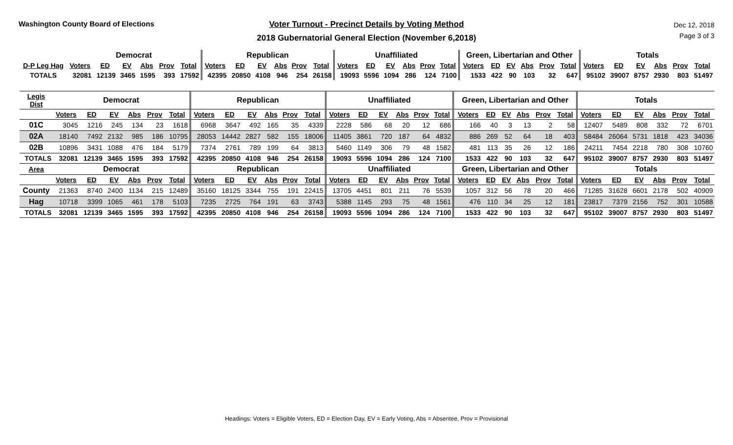Washington County Board of Elections Voter Turnout - Precinct Details by Voting Method
2018 Gubernatorial General Election (November 6,2018)
Dec 12, 2018
Page 3 of 3
| | Democrat | | | | | | Republican | | | | | | Unaffiliated | | | | | | Green, Libertarian and Other | | | | | | Totals | | | | | |
| --- | --- | --- | --- | --- | --- | --- | --- | --- | --- | --- | --- | --- | --- | --- | --- | --- | --- | --- | --- | --- | --- | --- | --- | --- | --- | --- | --- | --- | --- | --- |
| D-P Leg Hag | Voters | ED | EV | Abs | Prov | Total | Voters | ED | EV | Abs | Prov | Total | Voters | ED | EV | Abs | Prov | Total | Voters | ED | EV | Abs | Prov | Total | Voters | ED | EV | Abs | Prov | Total |
| TOTALS | 32081 | 12139 | 3465 | 1595 | 393 | 17592 | 42395 | 20850 | 4108 | 946 | 254 | 26158 | 19093 | 5596 | 1094 | 286 | 124 | 7100 | 1533 | 422 | 90 | 103 | 32 | 647 | 95102 | 39007 | 8757 | 2930 | 803 | 51497 |
| Legis Dist | Democrat | | | | | | Republican | | | | | | Unaffiliated | | | | | | Green, Libertarian and Other | | | | | | Totals | | | | | |
| --- | --- | --- | --- | --- | --- | --- | --- | --- | --- | --- | --- | --- | --- | --- | --- | --- | --- | --- | --- | --- | --- | --- | --- | --- | --- | --- | --- | --- | --- | --- |
| | Voters | ED | EV | Abs | Prov | Total | Voters | ED | EV | Abs | Prov | Total | Voters | ED | EV | Abs | Prov | Total | Voters | ED | EV | Abs | Prov | Total | Voters | ED | EV | Abs | Prov | Total |
| 01C | 3045 | 1216 | 245 | 134 | 23 | 1618 | 6968 | 3647 | 492 | 165 | 35 | 4339 | 2228 | 586 | 68 | 20 | 12 | 686 | 166 | 40 | 3 | 13 | 2 | 58 | 12407 | 5489 | 808 | 332 | 72 | 6701 |
| 02A | 18140 | 7492 | 2132 | 985 | 186 | 10795 | 28053 | 14442 | 2827 | 582 | 155 | 18006 | 11405 | 3861 | 720 | 187 | 64 | 4832 | 886 | 269 | 52 | 64 | 18 | 403 | 58484 | 26064 | 5731 | 1818 | 423 | 34036 |
| 02B | 10896 | 3431 | 1088 | 476 | 184 | 5179 | 7374 | 2761 | 789 | 199 | 64 | 3813 | 5460 | 1149 | 306 | 79 | 48 | 1582 | 481 | 113 | 35 | 26 | 12 | 186 | 24211 | 7454 | 2218 | 780 | 308 | 10760 |
| TOTALS | 32081 | 12139 | 3465 | 1595 | 393 | 17592 | 42395 | 20850 | 4108 | 946 | 254 | 26158 | 19093 | 5596 | 1094 | 286 | 124 | 7100 | 1533 | 422 | 90 | 103 | 32 | 647 | 95102 | 39007 | 8757 | 2930 | 803 | 51497 |
| Area | Democrat | | | | | | Republican | | | | | | Unaffiliated | | | | | | Green, Libertarian and Other | | | | | | Totals | | | | | |
| | Voters | ED | EV | Abs | Prov | Total | Voters | ED | EV | Abs | Prov | Total | Voters | ED | EV | Abs | Prov | Total | Voters | ED | EV | Abs | Prov | Total | Voters | ED | EV | Abs | Prov | Total |
| County | 21363 | 8740 | 2400 | 1134 | 215 | 12489 | 35160 | 18125 | 3344 | 755 | 191 | 22415 | 13705 | 4451 | 801 | 211 | 76 | 5539 | 1057 | 312 | 56 | 78 | 20 | 466 | 71285 | 31628 | 6601 | 2178 | 502 | 40909 |
| Hag | 10718 | 3399 | 1065 | 461 | 178 | 5103 | 7235 | 2725 | 764 | 191 | 63 | 3743 | 5388 | 1145 | 293 | 75 | 48 | 1561 | 476 | 110 | 34 | 25 | 12 | 181 | 23817 | 7379 | 2156 | 752 | 301 | 10588 |
| TOTALS | 32081 | 12139 | 3465 | 1595 | 393 | 17592 | 42395 | 20850 | 4108 | 946 | 254 | 26158 | 19093 | 5596 | 1094 | 286 | 124 | 7100 | 1533 | 422 | 90 | 103 | 32 | 647 | 95102 | 39007 | 8757 | 2930 | 803 | 51497 |
Headings: Voters = Eligible Voters, ED = Election Day, EV = Early Voting, Abs = Absentee, Prov = Provisional